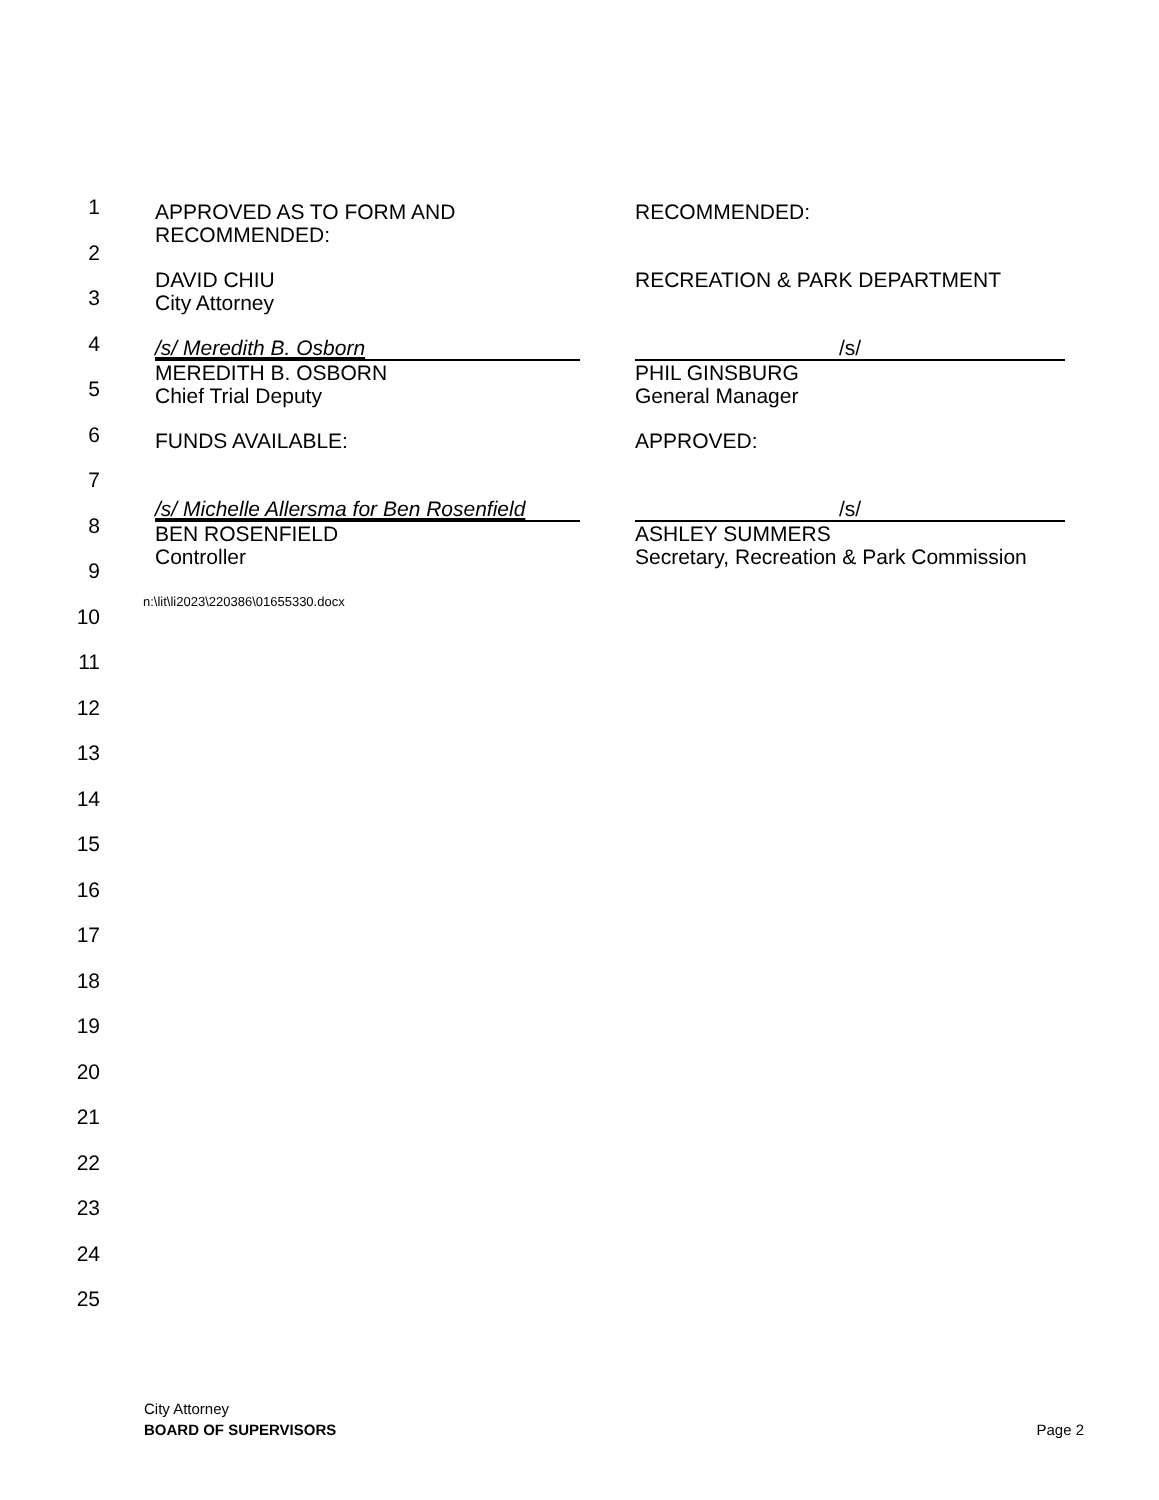1
2
3
4
5
6
7
8
9
10
11
12
13
14
15
16
17
18
19
20
21
22
23
24
25
APPROVED AS TO FORM AND
RECOMMENDED:
RECOMMENDED:
DAVID CHIU
City Attorney
RECREATION & PARK DEPARTMENT
/s/ Meredith B. Osborn
MEREDITH B. OSBORN
Chief Trial Deputy
/s/
PHIL GINSBURG
General Manager
FUNDS AVAILABLE: APPROVED:
/s/ Michelle Allersma for Ben Rosenfield
BEN ROSENFIELD
Controller
/s/
ASHLEY SUMMERS
Secretary, Recreation & Park Commission
n:\lit\li2023\220386\01655330.docx
City Attorney
BOARD OF SUPERVISORS Page 2